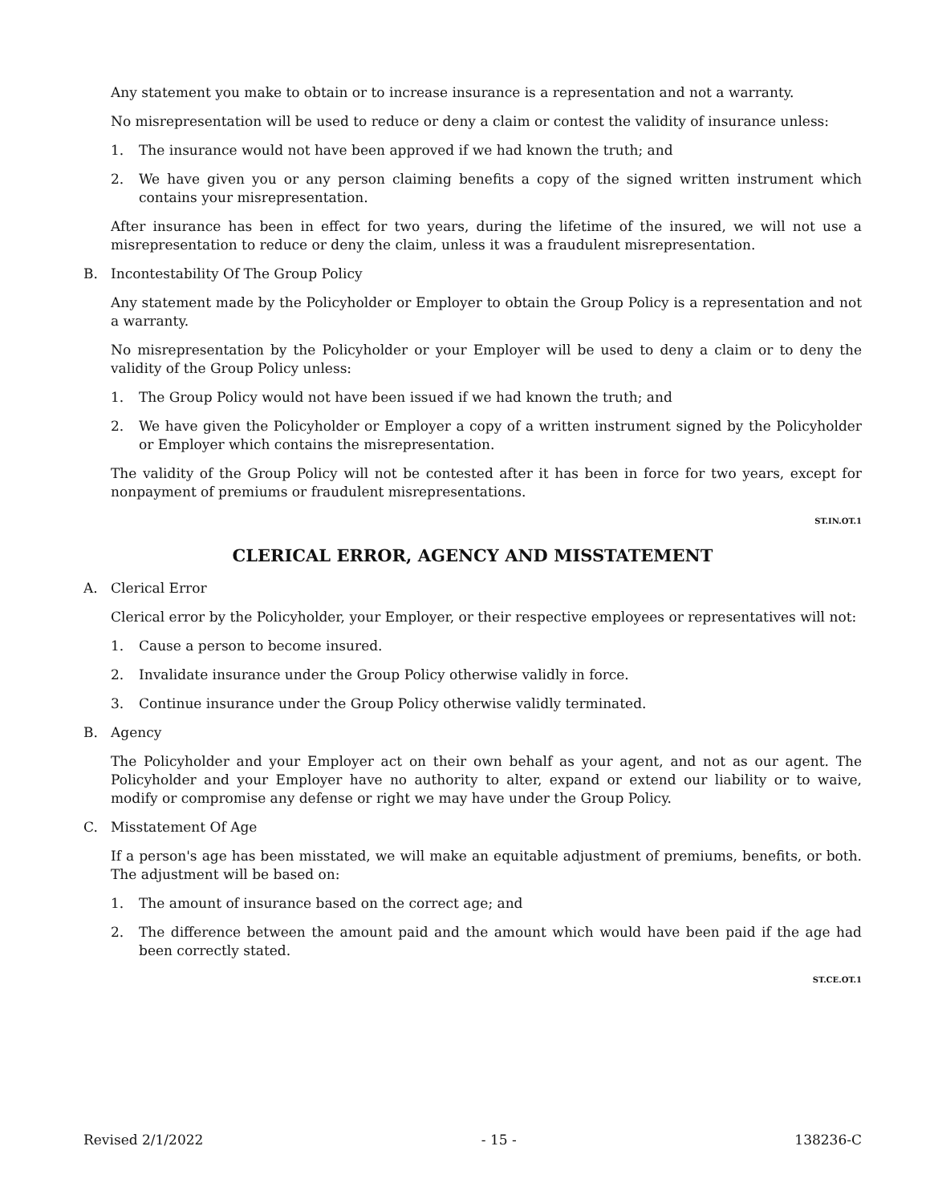Any statement you make to obtain or to increase insurance is a representation and not a warranty.
No misrepresentation will be used to reduce or deny a claim or contest the validity of insurance unless:
1. The insurance would not have been approved if we had known the truth; and
2. We have given you or any person claiming benefits a copy of the signed written instrument which contains your misrepresentation.
After insurance has been in effect for two years, during the lifetime of the insured, we will not use a misrepresentation to reduce or deny the claim, unless it was a fraudulent misrepresentation.
B. Incontestability Of The Group Policy
Any statement made by the Policyholder or Employer to obtain the Group Policy is a representation and not a warranty.
No misrepresentation by the Policyholder or your Employer will be used to deny a claim or to deny the validity of the Group Policy unless:
1. The Group Policy would not have been issued if we had known the truth; and
2. We have given the Policyholder or Employer a copy of a written instrument signed by the Policyholder or Employer which contains the misrepresentation.
The validity of the Group Policy will not be contested after it has been in force for two years, except for nonpayment of premiums or fraudulent misrepresentations.
ST.IN.OT.1
CLERICAL ERROR, AGENCY AND MISSTATEMENT
A. Clerical Error
Clerical error by the Policyholder, your Employer, or their respective employees or representatives will not:
1. Cause a person to become insured.
2. Invalidate insurance under the Group Policy otherwise validly in force.
3. Continue insurance under the Group Policy otherwise validly terminated.
B. Agency
The Policyholder and your Employer act on their own behalf as your agent, and not as our agent. The Policyholder and your Employer have no authority to alter, expand or extend our liability or to waive, modify or compromise any defense or right we may have under the Group Policy.
C. Misstatement Of Age
If a person's age has been misstated, we will make an equitable adjustment of premiums, benefits, or both. The adjustment will be based on:
1. The amount of insurance based on the correct age; and
2. The difference between the amount paid and the amount which would have been paid if the age had been correctly stated.
ST.CE.OT.1
Revised 2/1/2022 - 15 - 138236-C